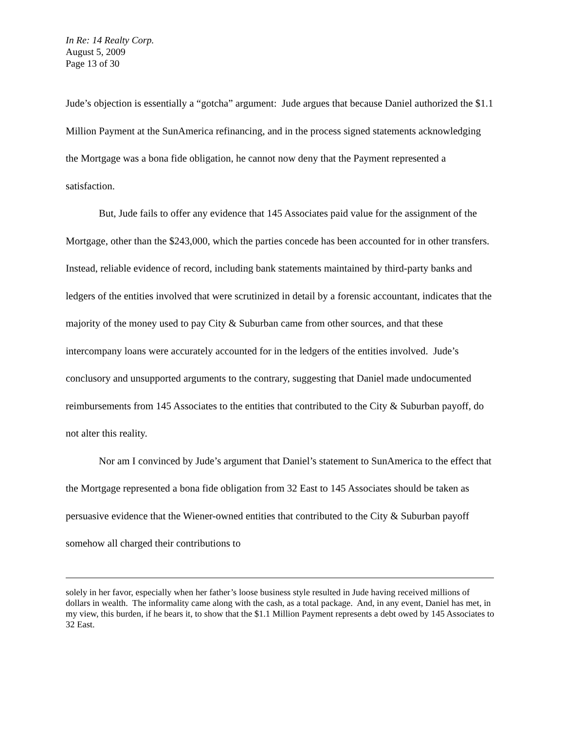In Re: 14 Realty Corp.
August 5, 2009
Page 13 of 30
Jude’s objection is essentially a “gotcha” argument: Jude argues that because Daniel authorized the $1.1 Million Payment at the SunAmerica refinancing, and in the process signed statements acknowledging the Mortgage was a bona fide obligation, he cannot now deny that the Payment represented a satisfaction.
But, Jude fails to offer any evidence that 145 Associates paid value for the assignment of the Mortgage, other than the $243,000, which the parties concede has been accounted for in other transfers. Instead, reliable evidence of record, including bank statements maintained by third-party banks and ledgers of the entities involved that were scrutinized in detail by a forensic accountant, indicates that the majority of the money used to pay City & Suburban came from other sources, and that these intercompany loans were accurately accounted for in the ledgers of the entities involved. Jude’s conclusory and unsupported arguments to the contrary, suggesting that Daniel made undocumented reimbursements from 145 Associates to the entities that contributed to the City & Suburban payoff, do not alter this reality.
Nor am I convinced by Jude’s argument that Daniel’s statement to SunAmerica to the effect that the Mortgage represented a bona fide obligation from 32 East to 145 Associates should be taken as persuasive evidence that the Wiener-owned entities that contributed to the City & Suburban payoff somehow all charged their contributions to
solely in her favor, especially when her father’s loose business style resulted in Jude having received millions of dollars in wealth. The informality came along with the cash, as a total package. And, in any event, Daniel has met, in my view, this burden, if he bears it, to show that the $1.1 Million Payment represents a debt owed by 145 Associates to 32 East.